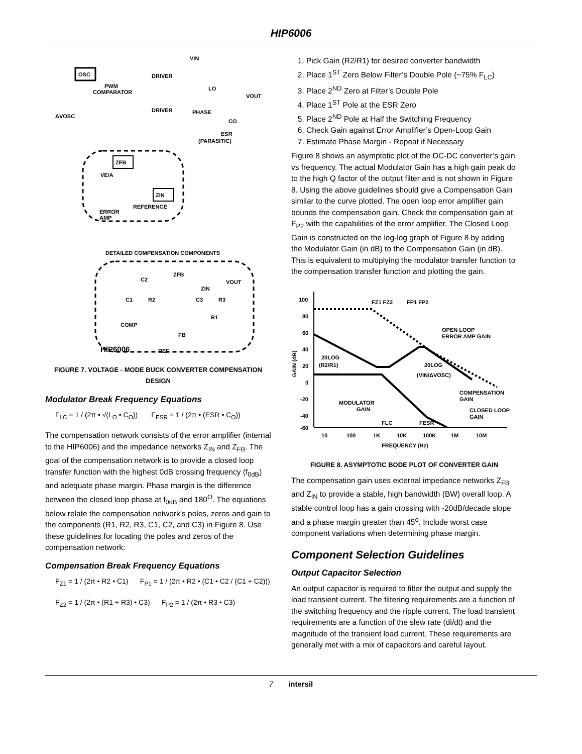HIP6006
OSC
PWM
COMPARATOR
ΔVOSC
DRIVER
DRIVER
VIN
LO
VOUT
PHASE
CO
ESR
(PARASITIC)
ZFB
ZIN
VE/A
ERROR
AMP
REFERENCE
DETAILED COMPENSATION COMPONENTS
C2
ZFB
VOUT
ZIN
C1
R2
C3
R3
R1
COMP
FB
HIP6006
REF
FIGURE 7. VOLTAGE - MODE BUCK CONVERTER COMPENSATION DESIGN
Modulator Break Frequency Equations
F<sub>LC</sub> = 1 / (2π • √(L<sub>O</sub> • C<sub>O</sub>)) F<sub>ESR</sub> = 1 / (2π • (ESR • C<sub>O</sub>))
The compensation network consists of the error amplifier (internal to the HIP6006) and the impedance networks Z<sub>IN</sub> and Z<sub>FB</sub>. The goal of the compensation network is to provide a closed loop transfer function with the highest 0dB crossing frequency (f<sub>0dB</sub>) and adequate phase margin. Phase margin is the difference between the closed loop phase at f<sub>0dB</sub> and 180<sup>O</sup>. The equations below relate the compensation network’s poles, zeros and gain to the components (R1, R2, R3, C1, C2, and C3) in Figure 8. Use these guidelines for locating the poles and zeros of the compensation network:
Compensation Break Frequency Equations
F<sub>Z1</sub> = 1 / (2π • R2 • C1) F<sub>P1</sub> = 1 / (2π • R2 • (C1 • C2 / (C1 + C2)))
F<sub>Z2</sub> = 1 / (2π • (R1 + R3) • C3) F<sub>P2</sub> = 1 / (2π • R3 • C3)
1. Pick Gain (R2/R1) for desired converter bandwidth
2. Place 1<sup>ST</sup> Zero Below Filter’s Double Pole (~75% F<sub>LC</sub>)
3. Place 2<sup>ND</sup> Zero at Filter’s Double Pole
4. Place 1<sup>ST</sup> Pole at the ESR Zero
5. Place 2<sup>ND</sup> Pole at Half the Switching Frequency
6. Check Gain against Error Amplifier’s Open-Loop Gain
7. Estimate Phase Margin - Repeat if Necessary
Figure 8 shows an asymptotic plot of the DC-DC converter’s gain vs frequency. The actual Modulator Gain has a high gain peak do to the high Q factor of the output filter and is not shown in Figure 8. Using the above guidelines should give a Compensation Gain similar to the curve plotted. The open loop error amplifier gain bounds the compensation gain. Check the compensation gain at F<sub>P2</sub> with the capabilities of the error amplifier. The Closed Loop Gain is constructed on the log-log graph of Figure 8 by adding the Modulator Gain (in dB) to the Compensation Gain (in dB). This is equivalent to multiplying the modulator transfer function to the compensation transfer function and plotting the gain.
100
80
60
40
20
0
-20
-40
-60
10
100
1K
10K
100K
1M
10M
FREQUENCY (Hz)
GAIN (dB)
FZ1 FZ2
FP1 FP2
OPEN LOOP
ERROR AMP GAIN
20LOG
(R2/R1)
20LOG
(VIN/ΔVOSC)
COMPENSATION
GAIN
MODULATOR
GAIN
CLOSED LOOP
GAIN
FLC
FESR
FIGURE 8. ASYMPTOTIC BODE PLOT OF CONVERTER GAIN
The compensation gain uses external impedance networks Z<sub>FB</sub> and Z<sub>IN</sub> to provide a stable, high bandwidth (BW) overall loop. A stable control loop has a gain crossing with -20dB/decade slope and a phase margin greater than 45<sup>o</sup>. Include worst case component variations when determining phase margin.
Component Selection Guidelines
Output Capacitor Selection
An output capacitor is required to filter the output and supply the load transient current. The filtering requirements are a function of the switching frequency and the ripple current. The load transient requirements are a function of the slew rate (di/dt) and the magnitude of the transient load current. These requirements are generally met with a mix of capacitors and careful layout.
7 intersil